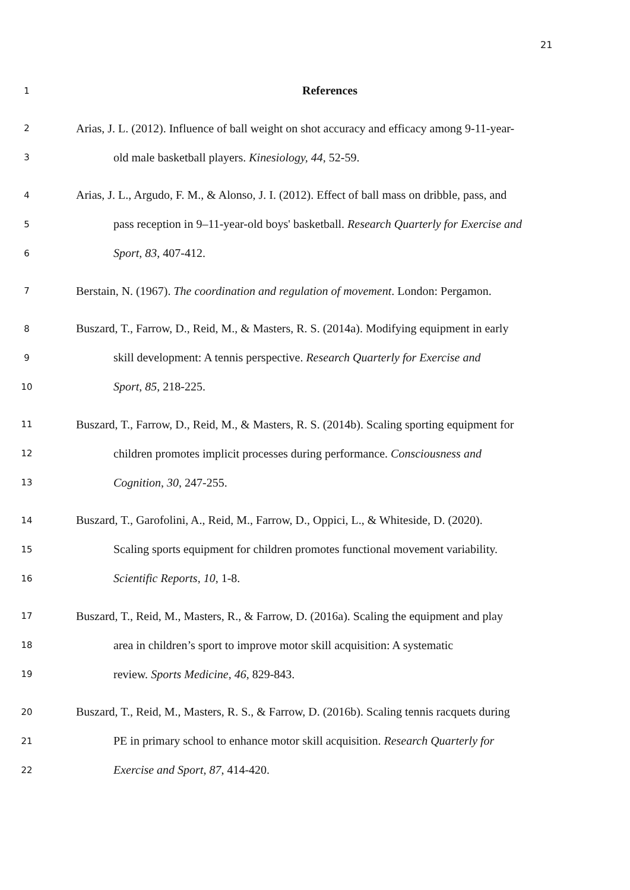21
1 References
2 Arias, J. L. (2012). Influence of ball weight on shot accuracy and efficacy among 9-11-year-
3 old male basketball players. Kinesiology, 44, 52-59.
4 Arias, J. L., Argudo, F. M., & Alonso, J. I. (2012). Effect of ball mass on dribble, pass, and
5 pass reception in 9–11-year-old boys' basketball. Research Quarterly for Exercise and
6 Sport, 83, 407-412.
7 Berstain, N. (1967). The coordination and regulation of movement. London: Pergamon.
8 Buszard, T., Farrow, D., Reid, M., & Masters, R. S. (2014a). Modifying equipment in early
9 skill development: A tennis perspective. Research Quarterly for Exercise and
10 Sport, 85, 218-225.
11 Buszard, T., Farrow, D., Reid, M., & Masters, R. S. (2014b). Scaling sporting equipment for
12 children promotes implicit processes during performance. Consciousness and
13 Cognition, 30, 247-255.
14 Buszard, T., Garofolini, A., Reid, M., Farrow, D., Oppici, L., & Whiteside, D. (2020).
15 Scaling sports equipment for children promotes functional movement variability.
16 Scientific Reports, 10, 1-8.
17 Buszard, T., Reid, M., Masters, R., & Farrow, D. (2016a). Scaling the equipment and play
18 area in children’s sport to improve motor skill acquisition: A systematic
19 review. Sports Medicine, 46, 829-843.
20 Buszard, T., Reid, M., Masters, R. S., & Farrow, D. (2016b). Scaling tennis racquets during
21 PE in primary school to enhance motor skill acquisition. Research Quarterly for
22 Exercise and Sport, 87, 414-420.